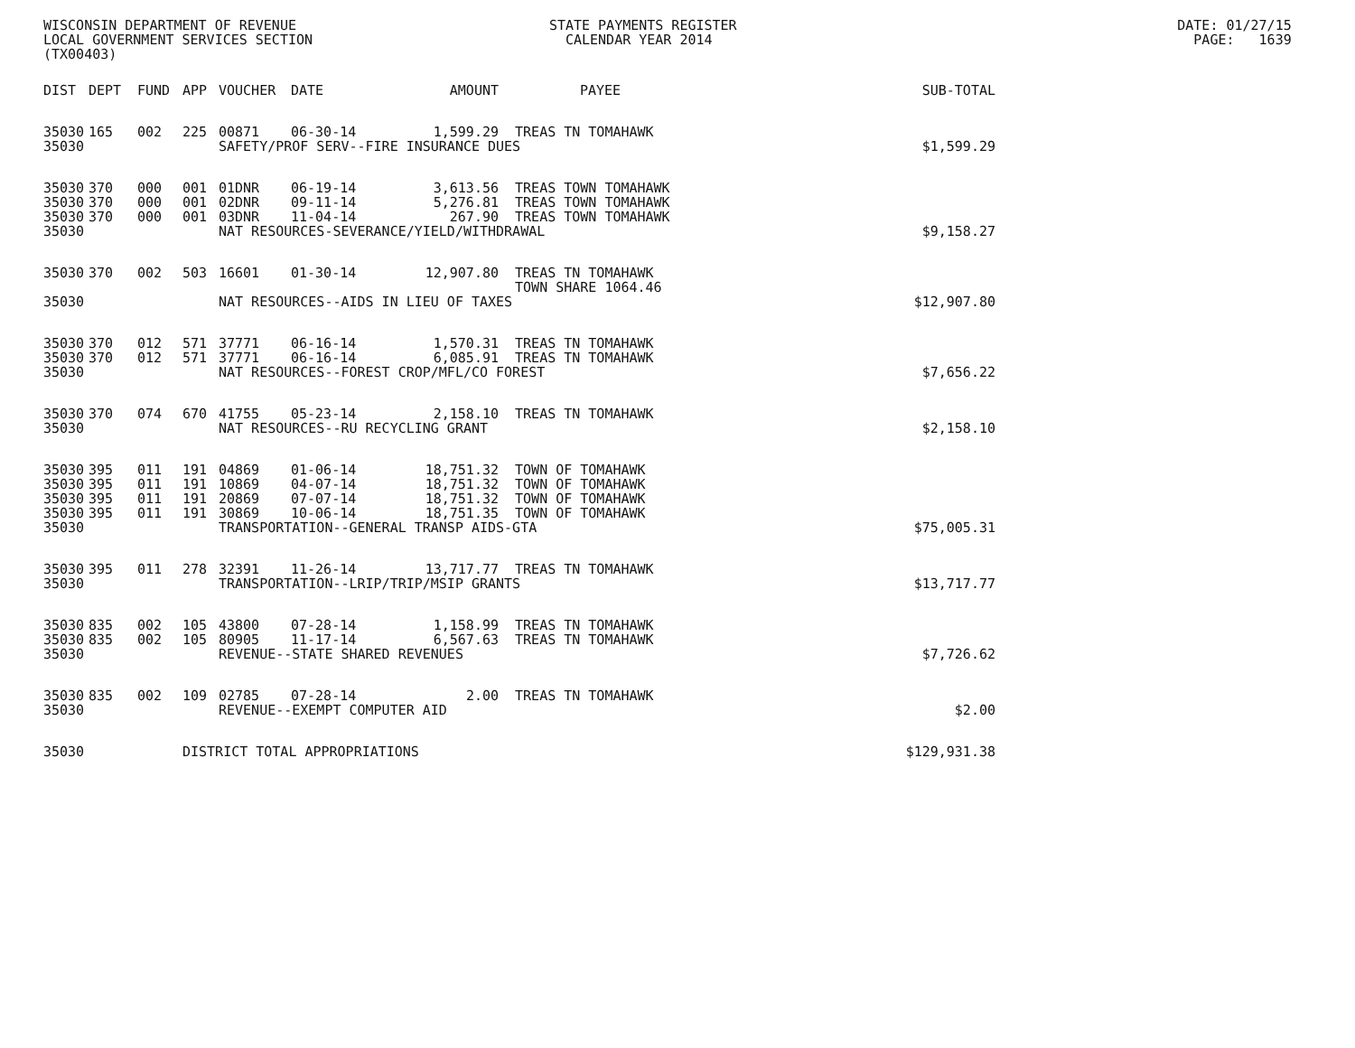WISCONSIN DEPARTMENT OF REVENUE STATE PAYMENTS REGISTER DATE: 01/27/15 LOCAL GOVERNMENT SERVICES SECTION CALENDAR YEAR 2014 PAGE: 1639 (TX00403)
| DIST | DEPT | FUND | APP | VOUCHER | DATE | AMOUNT | PAYEE | SUB-TOTAL |
| --- | --- | --- | --- | --- | --- | --- | --- | --- |
| 35030 | 165 | 002 | 225 | 00871 | 06-30-14 | 1,599.29 | TREAS TN TOMAHAWK | |
| 35030 | | | | SAFETY/PROF SERV--FIRE INSURANCE DUES | | | | $1,599.29 |
| 35030 | 370 | 000 | 001 | 01DNR | 06-19-14 | 3,613.56 | TREAS TOWN TOMAHAWK | |
| 35030 | 370 | 000 | 001 | 02DNR | 09-11-14 | 5,276.81 | TREAS TOWN TOMAHAWK | |
| 35030 | 370 | 000 | 001 | 03DNR | 11-04-14 | 267.90 | TREAS TOWN TOMAHAWK | |
| 35030 | | | | NAT RESOURCES-SEVERANCE/YIELD/WITHDRAWAL | | | | $9,158.27 |
| 35030 | 370 | 002 | 503 | 16601 | 01-30-14 | 12,907.80 | TREAS TN TOMAHAWK TOWN SHARE 1064.46 | |
| 35030 | | | | NAT RESOURCES--AIDS IN LIEU OF TAXES | | | | $12,907.80 |
| 35030 | 370 | 012 | 571 | 37771 | 06-16-14 | 1,570.31 | TREAS TN TOMAHAWK | |
| 35030 | 370 | 012 | 571 | 37771 | 06-16-14 | 6,085.91 | TREAS TN TOMAHAWK | |
| 35030 | | | | NAT RESOURCES--FOREST CROP/MFL/CO FOREST | | | | $7,656.22 |
| 35030 | 370 | 074 | 670 | 41755 | 05-23-14 | 2,158.10 | TREAS TN TOMAHAWK | |
| 35030 | | | | NAT RESOURCES--RU RECYCLING GRANT | | | | $2,158.10 |
| 35030 | 395 | 011 | 191 | 04869 | 01-06-14 | 18,751.32 | TOWN OF TOMAHAWK | |
| 35030 | 395 | 011 | 191 | 10869 | 04-07-14 | 18,751.32 | TOWN OF TOMAHAWK | |
| 35030 | 395 | 011 | 191 | 20869 | 07-07-14 | 18,751.32 | TOWN OF TOMAHAWK | |
| 35030 | 395 | 011 | 191 | 30869 | 10-06-14 | 18,751.35 | TOWN OF TOMAHAWK | |
| 35030 | | | | TRANSPORTATION--GENERAL TRANSP AIDS-GTA | | | | $75,005.31 |
| 35030 | 395 | 011 | 278 | 32391 | 11-26-14 | 13,717.77 | TREAS TN TOMAHAWK | |
| 35030 | | | | TRANSPORTATION--LRIP/TRIP/MSIP GRANTS | | | | $13,717.77 |
| 35030 | 835 | 002 | 105 | 43800 | 07-28-14 | 1,158.99 | TREAS TN TOMAHAWK | |
| 35030 | 835 | 002 | 105 | 80905 | 11-17-14 | 6,567.63 | TREAS TN TOMAHAWK | |
| 35030 | | | | REVENUE--STATE SHARED REVENUES | | | | $7,726.62 |
| 35030 | 835 | 002 | 109 | 02785 | 07-28-14 | 2.00 | TREAS TN TOMAHAWK | |
| 35030 | | | | REVENUE--EXEMPT COMPUTER AID | | | | $2.00 |
| 35030 | | | DISTRICT TOTAL APPROPRIATIONS | | | | | $129,931.38 |